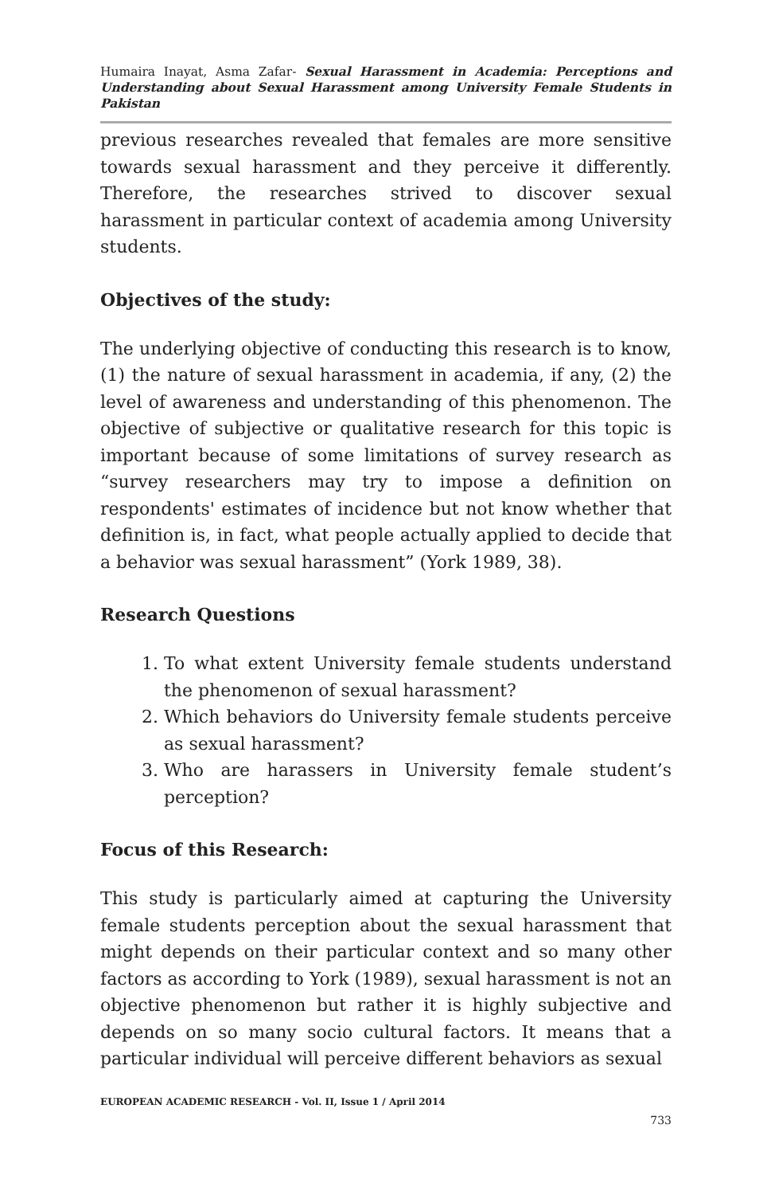Humaira Inayat, Asma Zafar- Sexual Harassment in Academia: Perceptions and Understanding about Sexual Harassment among University Female Students in Pakistan
previous researches revealed that females are more sensitive towards sexual harassment and they perceive it differently. Therefore, the researches strived to discover sexual harassment in particular context of academia among University students.
Objectives of the study:
The underlying objective of conducting this research is to know, (1) the nature of sexual harassment in academia, if any, (2) the level of awareness and understanding of this phenomenon. The objective of subjective or qualitative research for this topic is important because of some limitations of survey research as “survey researchers may try to impose a definition on respondents' estimates of incidence but not know whether that definition is, in fact, what people actually applied to decide that a behavior was sexual harassment” (York 1989, 38).
Research Questions
1. To what extent University female students understand the phenomenon of sexual harassment?
2. Which behaviors do University female students perceive as sexual harassment?
3. Who are harassers in University female student’s perception?
Focus of this Research:
This study is particularly aimed at capturing the University female students perception about the sexual harassment that might depends on their particular context and so many other factors as according to York (1989), sexual harassment is not an objective phenomenon but rather it is highly subjective and depends on so many socio cultural factors. It means that a particular individual will perceive different behaviors as sexual
EUROPEAN ACADEMIC RESEARCH - Vol. II, Issue 1 / April 2014
733